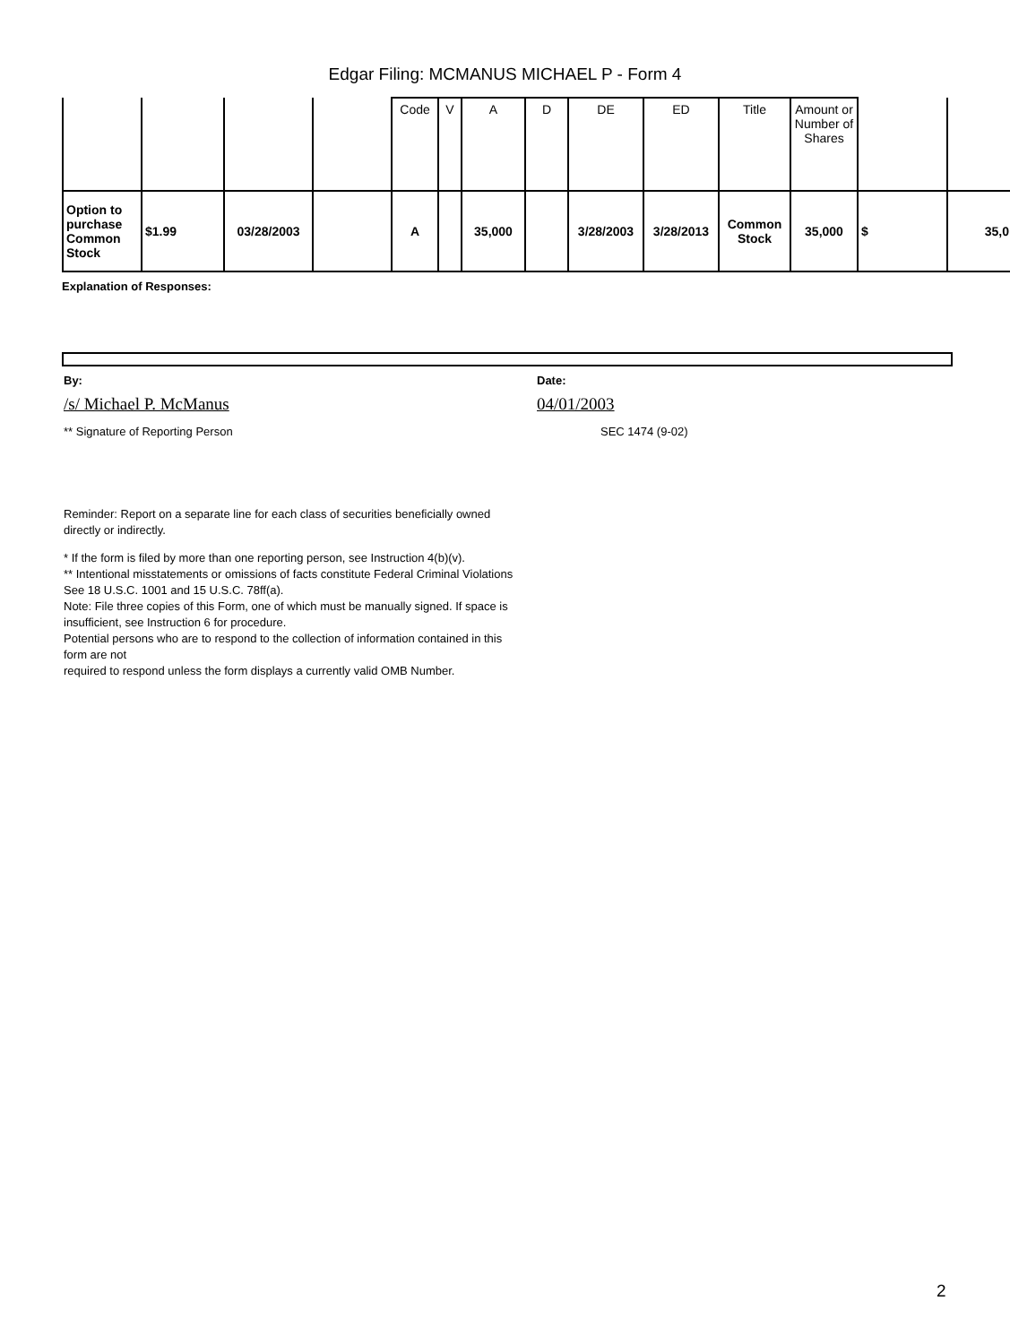Edgar Filing: MCMANUS MICHAEL P - Form 4
| | | | | Code | V | A | D | DE | ED | Title | Amount or Number of Shares | | |
| Option to purchase Common Stock | $1.99 | 03/28/2003 | | A | | 35,000 | | 3/28/2003 | 3/28/2013 | Common Stock | 35,000 | $ | 35,0 |
Explanation of Responses:
By: Date:
/s/ Michael P. McManus 04/01/2003
** Signature of Reporting Person SEC 1474 (9-02)
Reminder: Report on a separate line for each class of securities beneficially owned
directly or indirectly.
* If the form is filed by more than one reporting person, see Instruction 4(b)(v).
** Intentional misstatements or omissions of facts constitute Federal Criminal Violations
See 18 U.S.C. 1001 and 15 U.S.C. 78ff(a).
Note: File three copies of this Form, one of which must be manually signed. If space is
insufficient, see Instruction 6 for procedure.
Potential persons who are to respond to the collection of information contained in this
form are not
required to respond unless the form displays a currently valid OMB Number.
2